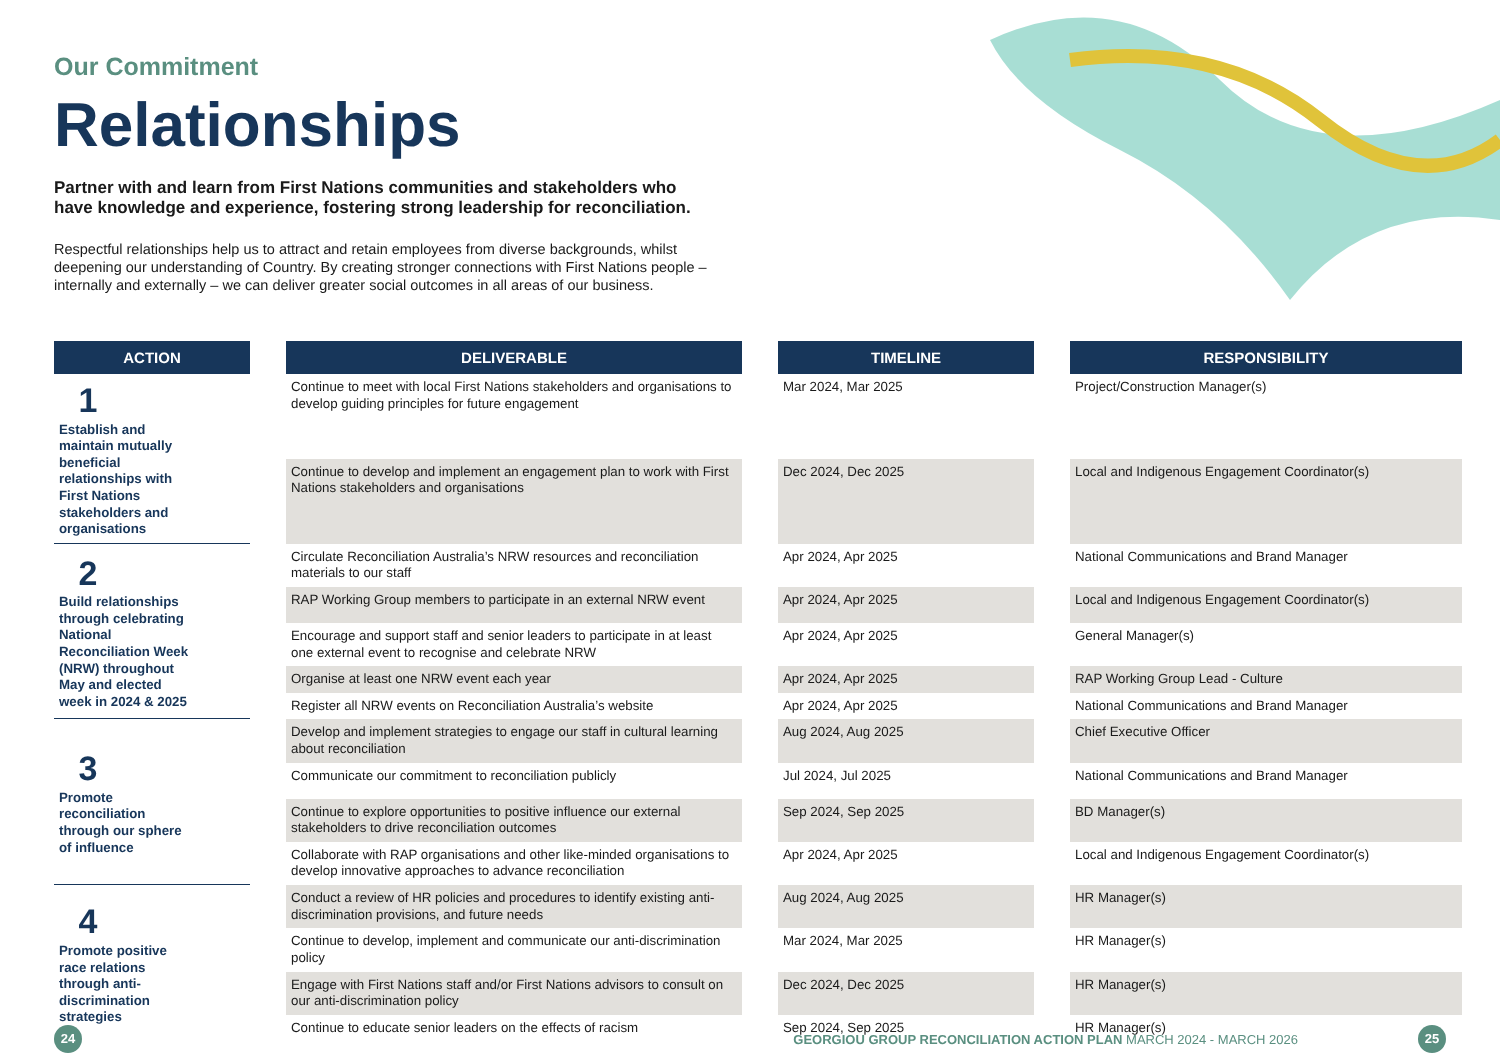Our Commitment
Relationships
Partner with and learn from First Nations communities and stakeholders who have knowledge and experience, fostering strong leadership for reconciliation.
Respectful relationships help us to attract and retain employees from diverse backgrounds, whilst deepening our understanding of Country. By creating stronger connections with First Nations people – internally and externally – we can deliver greater social outcomes in all areas of our business.
| ACTION | DELIVERABLE | TIMELINE | RESPONSIBILITY |
| --- | --- | --- | --- |
| 1 Establish and maintain mutually beneficial relationships with First Nations stakeholders and organisations | Continue to meet with local First Nations stakeholders and organisations to develop guiding principles for future engagement | Mar 2024, Mar 2025 | Project/Construction Manager(s) |
| | Continue to develop and implement an engagement plan to work with First Nations stakeholders and organisations | Dec 2024, Dec 2025 | Local and Indigenous Engagement Coordinator(s) |
| 2 Build relationships through celebrating National Reconciliation Week (NRW) throughout May and elected week in 2024 & 2025 | Circulate Reconciliation Australia’s NRW resources and reconciliation materials to our staff | Apr 2024, Apr 2025 | National Communications and Brand Manager |
| | RAP Working Group members to participate in an external NRW event | Apr 2024, Apr 2025 | Local and Indigenous Engagement Coordinator(s) |
| | Encourage and support staff and senior leaders to participate in at least one external event to recognise and celebrate NRW | Apr 2024, Apr 2025 | General Manager(s) |
| | Organise at least one NRW event each year | Apr 2024, Apr 2025 | RAP Working Group Lead - Culture |
| | Register all NRW events on Reconciliation Australia’s website | Apr 2024, Apr 2025 | National Communications and Brand Manager |
| 3 Promote reconciliation through our sphere of influence | Develop and implement strategies to engage our staff in cultural learning about reconciliation | Aug 2024, Aug 2025 | Chief Executive Officer |
| | Communicate our commitment to reconciliation publicly | Jul 2024, Jul 2025 | National Communications and Brand Manager |
| | Continue to explore opportunities to positive influence our external stakeholders to drive reconciliation outcomes | Sep 2024, Sep 2025 | BD Manager(s) |
| | Collaborate with RAP organisations and other like-minded organisations to develop innovative approaches to advance reconciliation | Apr 2024, Apr 2025 | Local and Indigenous Engagement Coordinator(s) |
| 4 Promote positive race relations through anti-discrimination strategies | Conduct a review of HR policies and procedures to identify existing anti-discrimination provisions, and future needs | Aug 2024, Aug 2025 | HR Manager(s) |
| | Continue to develop, implement and communicate our anti-discrimination policy | Mar 2024, Mar 2025 | HR Manager(s) |
| | Engage with First Nations staff and/or First Nations advisors to consult on our anti-discrimination policy | Dec 2024, Dec 2025 | HR Manager(s) |
| | Continue to educate senior leaders on the effects of racism | Sep 2024, Sep 2025 | HR Manager(s) |
24
GEORGIOU GROUP RECONCILIATION ACTION PLAN MARCH 2024 - MARCH 2026
25